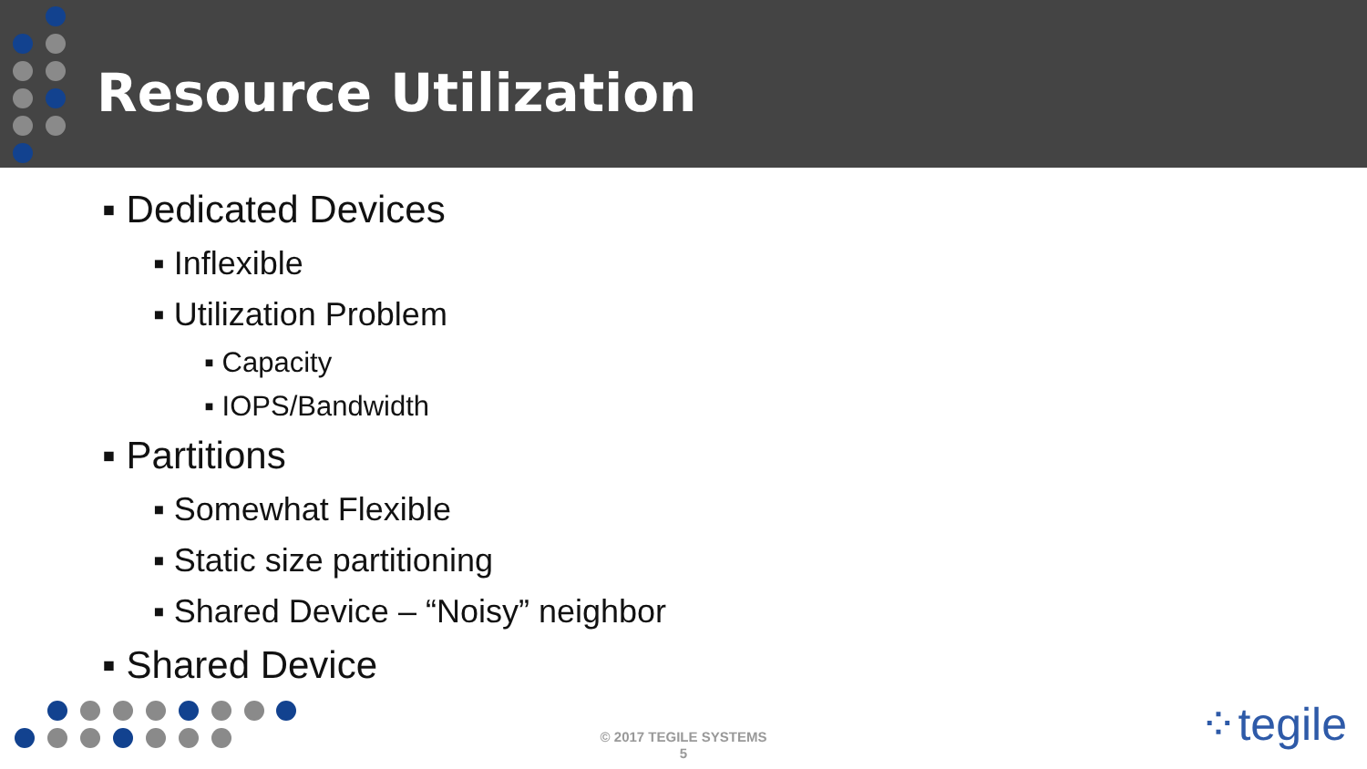Resource Utilization
▪ Dedicated Devices
▪ Inflexible
▪ Utilization Problem
▪ Capacity
▪ IOPS/Bandwidth
▪ Partitions
▪ Somewhat Flexible
▪ Static size partitioning
▪ Shared Device – “Noisy” neighbor
▪ Shared Device
© 2017 TEGILE SYSTEMS
5
⁘tegile